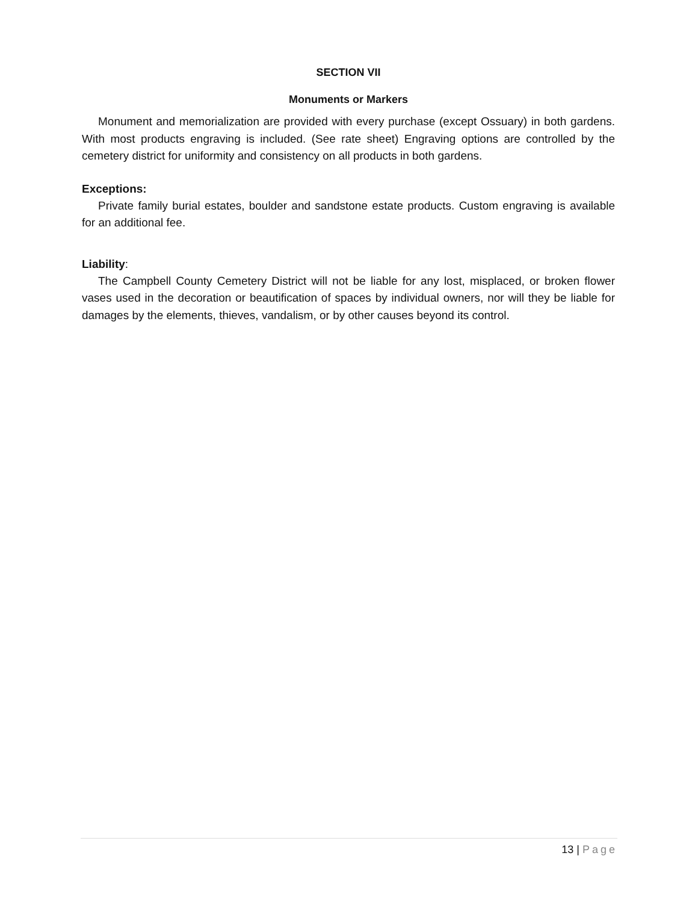SECTION VII
Monuments or Markers
Monument and memorialization are provided with every purchase (except Ossuary) in both gardens. With most products engraving is included. (See rate sheet) Engraving options are controlled by the cemetery district for uniformity and consistency on all products in both gardens.
Exceptions:
Private family burial estates, boulder and sandstone estate products. Custom engraving is available for an additional fee.
Liability:
The Campbell County Cemetery District will not be liable for any lost, misplaced, or broken flower vases used in the decoration or beautification of spaces by individual owners, nor will they be liable for damages by the elements, thieves, vandalism, or by other causes beyond its control.
13 | Page